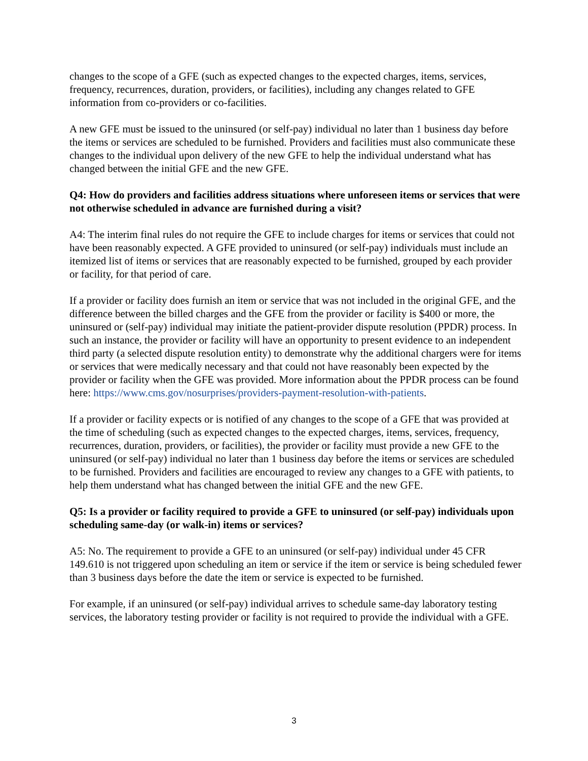changes to the scope of a GFE (such as expected changes to the expected charges, items, services, frequency, recurrences, duration, providers, or facilities), including any changes related to GFE information from co-providers or co-facilities.
A new GFE must be issued to the uninsured (or self-pay) individual no later than 1 business day before the items or services are scheduled to be furnished. Providers and facilities must also communicate these changes to the individual upon delivery of the new GFE to help the individual understand what has changed between the initial GFE and the new GFE.
Q4: How do providers and facilities address situations where unforeseen items or services that were not otherwise scheduled in advance are furnished during a visit?
A4: The interim final rules do not require the GFE to include charges for items or services that could not have been reasonably expected. A GFE provided to uninsured (or self-pay) individuals must include an itemized list of items or services that are reasonably expected to be furnished, grouped by each provider or facility, for that period of care.
If a provider or facility does furnish an item or service that was not included in the original GFE, and the difference between the billed charges and the GFE from the provider or facility is $400 or more, the uninsured or (self-pay) individual may initiate the patient-provider dispute resolution (PPDR) process. In such an instance, the provider or facility will have an opportunity to present evidence to an independent third party (a selected dispute resolution entity) to demonstrate why the additional chargers were for items or services that were medically necessary and that could not have reasonably been expected by the provider or facility when the GFE was provided. More information about the PPDR process can be found here: https://www.cms.gov/nosurprises/providers-payment-resolution-with-patients.
If a provider or facility expects or is notified of any changes to the scope of a GFE that was provided at the time of scheduling (such as expected changes to the expected charges, items, services, frequency, recurrences, duration, providers, or facilities), the provider or facility must provide a new GFE to the uninsured (or self-pay) individual no later than 1 business day before the items or services are scheduled to be furnished. Providers and facilities are encouraged to review any changes to a GFE with patients, to help them understand what has changed between the initial GFE and the new GFE.
Q5: Is a provider or facility required to provide a GFE to uninsured (or self-pay) individuals upon scheduling same-day (or walk-in) items or services?
A5: No. The requirement to provide a GFE to an uninsured (or self-pay) individual under 45 CFR 149.610 is not triggered upon scheduling an item or service if the item or service is being scheduled fewer than 3 business days before the date the item or service is expected to be furnished.
For example, if an uninsured (or self-pay) individual arrives to schedule same-day laboratory testing services, the laboratory testing provider or facility is not required to provide the individual with a GFE.
3